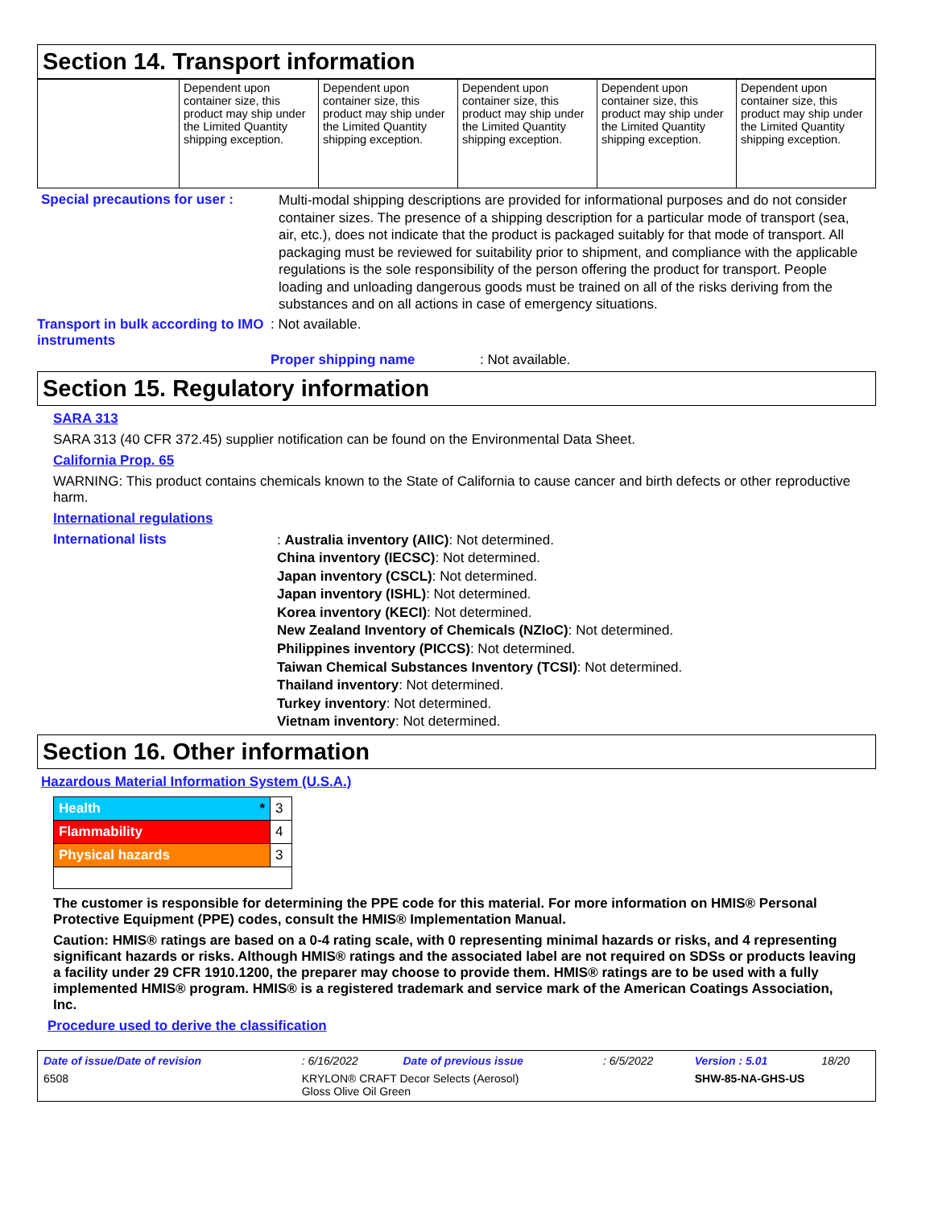Section 14. Transport information
| | Dependent upon container size, this product may ship under the Limited Quantity shipping exception. | Dependent upon container size, this product may ship under the Limited Quantity shipping exception. | Dependent upon container size, this product may ship under the Limited Quantity shipping exception. | Dependent upon container size, this product may ship under the Limited Quantity shipping exception. | Dependent upon container size, this product may ship under the Limited Quantity shipping exception. |
Special precautions for user :
Multi-modal shipping descriptions are provided for informational purposes and do not consider container sizes. The presence of a shipping description for a particular mode of transport (sea, air, etc.), does not indicate that the product is packaged suitably for that mode of transport. All packaging must be reviewed for suitability prior to shipment, and compliance with the applicable regulations is the sole responsibility of the person offering the product for transport. People loading and unloading dangerous goods must be trained on all of the risks deriving from the substances and on all actions in case of emergency situations.
Transport in bulk according to IMO instruments
: Not available.
Proper shipping name : Not available.
Section 15. Regulatory information
SARA 313
SARA 313 (40 CFR 372.45) supplier notification can be found on the Environmental Data Sheet.
California Prop. 65
WARNING: This product contains chemicals known to the State of California to cause cancer and birth defects or other reproductive harm.
International regulations
International lists
: Australia inventory (AIIC): Not determined.
China inventory (IECSC): Not determined.
Japan inventory (CSCL): Not determined.
Japan inventory (ISHL): Not determined.
Korea inventory (KECI): Not determined.
New Zealand Inventory of Chemicals (NZIoC): Not determined.
Philippines inventory (PICCS): Not determined.
Taiwan Chemical Substances Inventory (TCSI): Not determined.
Thailand inventory: Not determined.
Turkey inventory: Not determined.
Vietnam inventory: Not determined.
Section 16. Other information
Hazardous Material Information System (U.S.A.)
| Health * | 3 |
| Flammability | 4 |
| Physical hazards | 3 |
The customer is responsible for determining the PPE code for this material. For more information on HMIS® Personal Protective Equipment (PPE) codes, consult the HMIS® Implementation Manual.
Caution: HMIS® ratings are based on a 0-4 rating scale, with 0 representing minimal hazards or risks, and 4 representing significant hazards or risks. Although HMIS® ratings and the associated label are not required on SDSs or products leaving a facility under 29 CFR 1910.1200, the preparer may choose to provide them. HMIS® ratings are to be used with a fully implemented HMIS® program. HMIS® is a registered trademark and service mark of the American Coatings Association, Inc.
Procedure used to derive the classification
| Date of issue/Date of revision | : 6/16/2022 | Date of previous issue | : 6/5/2022 | Version : 5.01 | 18/20 |
| 6508 | KRYLON® CRAFT Decor Selects (Aerosol) Gloss Olive Oil Green | | | SHW-85-NA-GHS-US | |